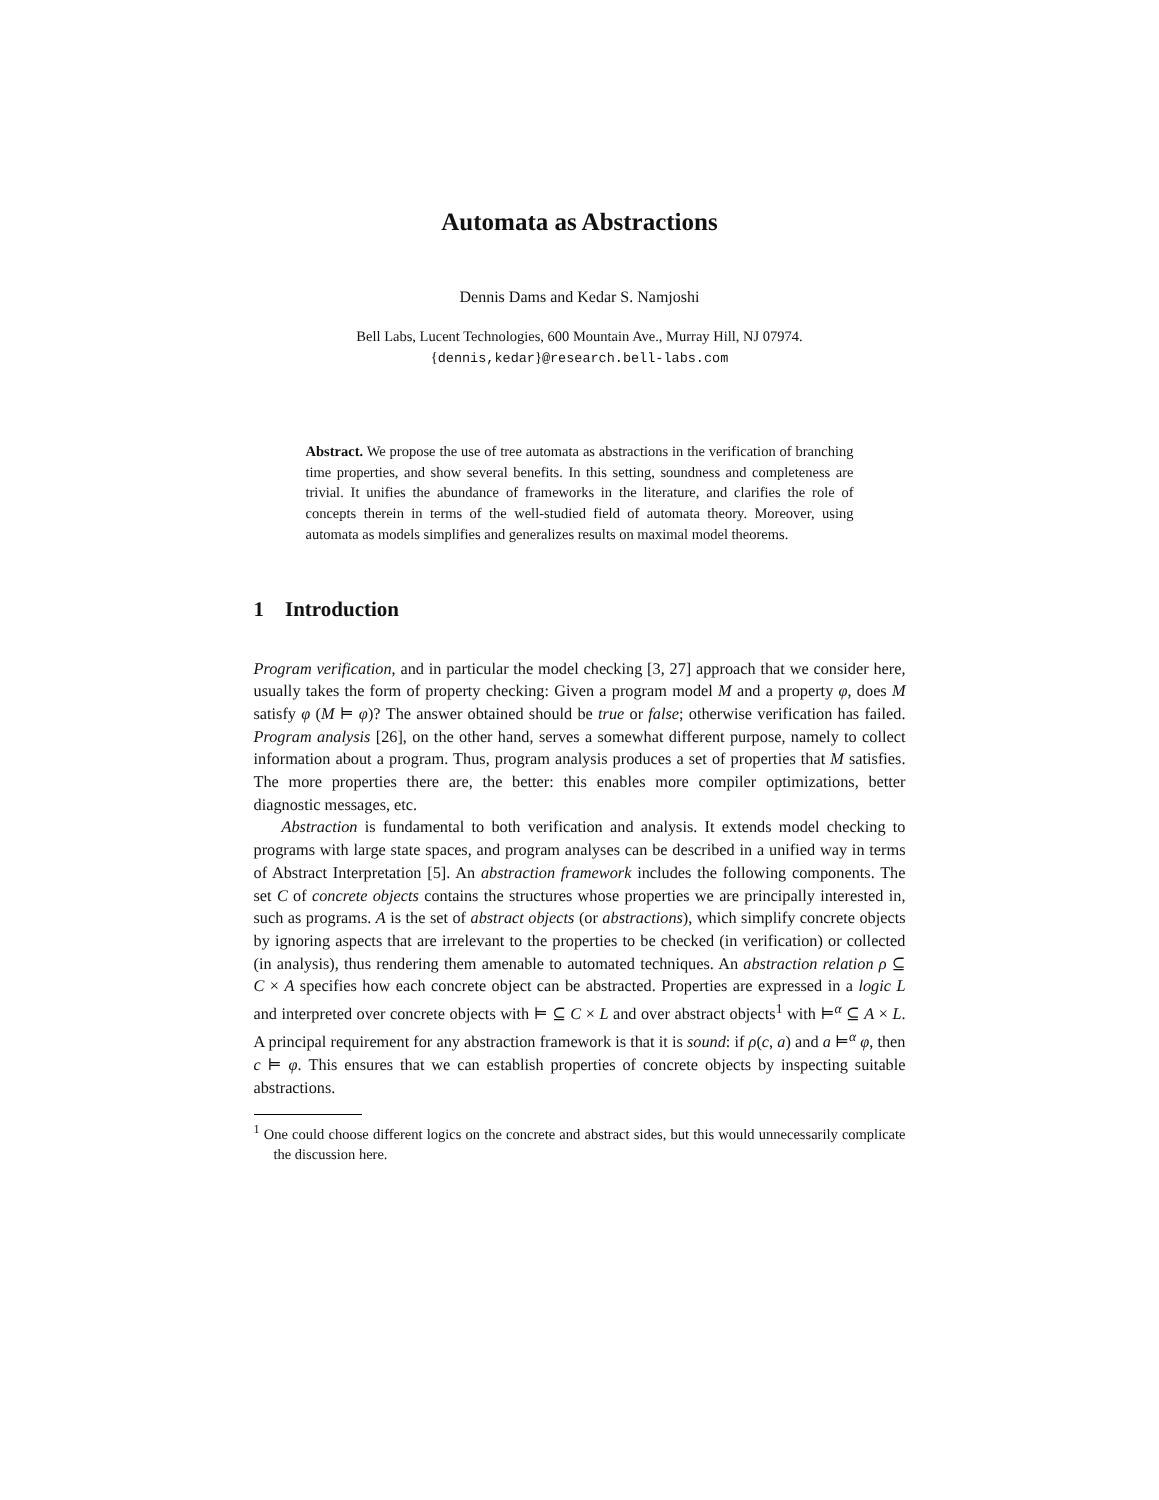Automata as Abstractions
Dennis Dams and Kedar S. Namjoshi
Bell Labs, Lucent Technologies, 600 Mountain Ave., Murray Hill, NJ 07974.
{dennis,kedar}@research.bell-labs.com
Abstract. We propose the use of tree automata as abstractions in the verification of branching time properties, and show several benefits. In this setting, soundness and completeness are trivial. It unifies the abundance of frameworks in the literature, and clarifies the role of concepts therein in terms of the well-studied field of automata theory. Moreover, using automata as models simplifies and generalizes results on maximal model theorems.
1 Introduction
Program verification, and in particular the model checking [3, 27] approach that we consider here, usually takes the form of property checking: Given a program model M and a property φ, does M satisfy φ (M ⊨ φ)? The answer obtained should be true or false; otherwise verification has failed. Program analysis [26], on the other hand, serves a somewhat different purpose, namely to collect information about a program. Thus, program analysis produces a set of properties that M satisfies. The more properties there are, the better: this enables more compiler optimizations, better diagnostic messages, etc.
Abstraction is fundamental to both verification and analysis. It extends model checking to programs with large state spaces, and program analyses can be described in a unified way in terms of Abstract Interpretation [5]. An abstraction framework includes the following components. The set C of concrete objects contains the structures whose properties we are principally interested in, such as programs. A is the set of abstract objects (or abstractions), which simplify concrete objects by ignoring aspects that are irrelevant to the properties to be checked (in verification) or collected (in analysis), thus rendering them amenable to automated techniques. An abstraction relation ρ ⊆ C × A specifies how each concrete object can be abstracted. Properties are expressed in a logic L and interpreted over concrete objects with ⊨ ⊆ C × L and over abstract objects<sup>1</sup> with ⊨<sup>α</sup> ⊆ A × L. A principal requirement for any abstraction framework is that it is sound: if ρ(c, a) and a ⊨<sup>α</sup> φ, then c ⊨ φ. This ensures that we can establish properties of concrete objects by inspecting suitable abstractions.
<sup>1</sup> One could choose different logics on the concrete and abstract sides, but this would unnecessarily complicate the discussion here.